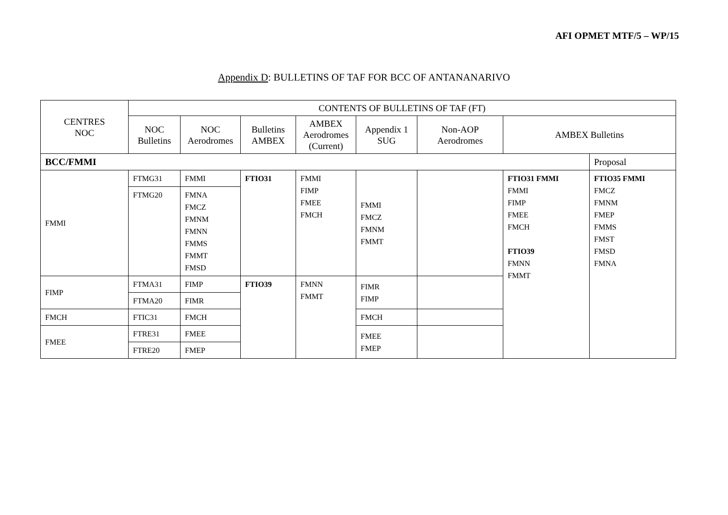AFI OPMET MTF/5 – WP/15
Appendix D: BULLETINS OF TAF FOR BCC OF ANTANANARIVO
| CENTRES NOC | CONTENTS OF BULLETINS OF TAF (FT) | | | | | | | |
| | NOC Bulletins | NOC Aerodromes | Bulletins AMBEX | AMBEX Aerodromes (Current) | Appendix 1 SUG | Non-AOP Aerodromes | AMBEX Bulletins | |
| BCC/FMMI | | | | | | | | Proposal |
| FMMI | FTMG31 | FMMI | FTIO31 | FMMI FIMP FMEE FMCH | FMMI FMCZ FMNM FMMT | | FTIO31 FMMI FMMI FIMP FMEE FMCH FTIO39 FMNN FMMT | FTIO35 FMMI FMCZ FMNM FMEP FMMS FMST FMSD FMNA |
| | FTMG20 | FMNA FMCZ FMNM FMNN FMMS FMMT FMSD | | | | | | |
| FIMP | FTMA31 | FIMP | FTIO39 | FMNN FMMT | FIMR FIMP | | | |
| | FTMA20 | FIMR | | | | | | |
| FMCH | FTIC31 | FMCH | | | FMCH | | | |
| FMEE | FTRE31 | FMEE | | | FMEE FMEP | | | |
| | FTRE20 | FMEP | | | | | | |